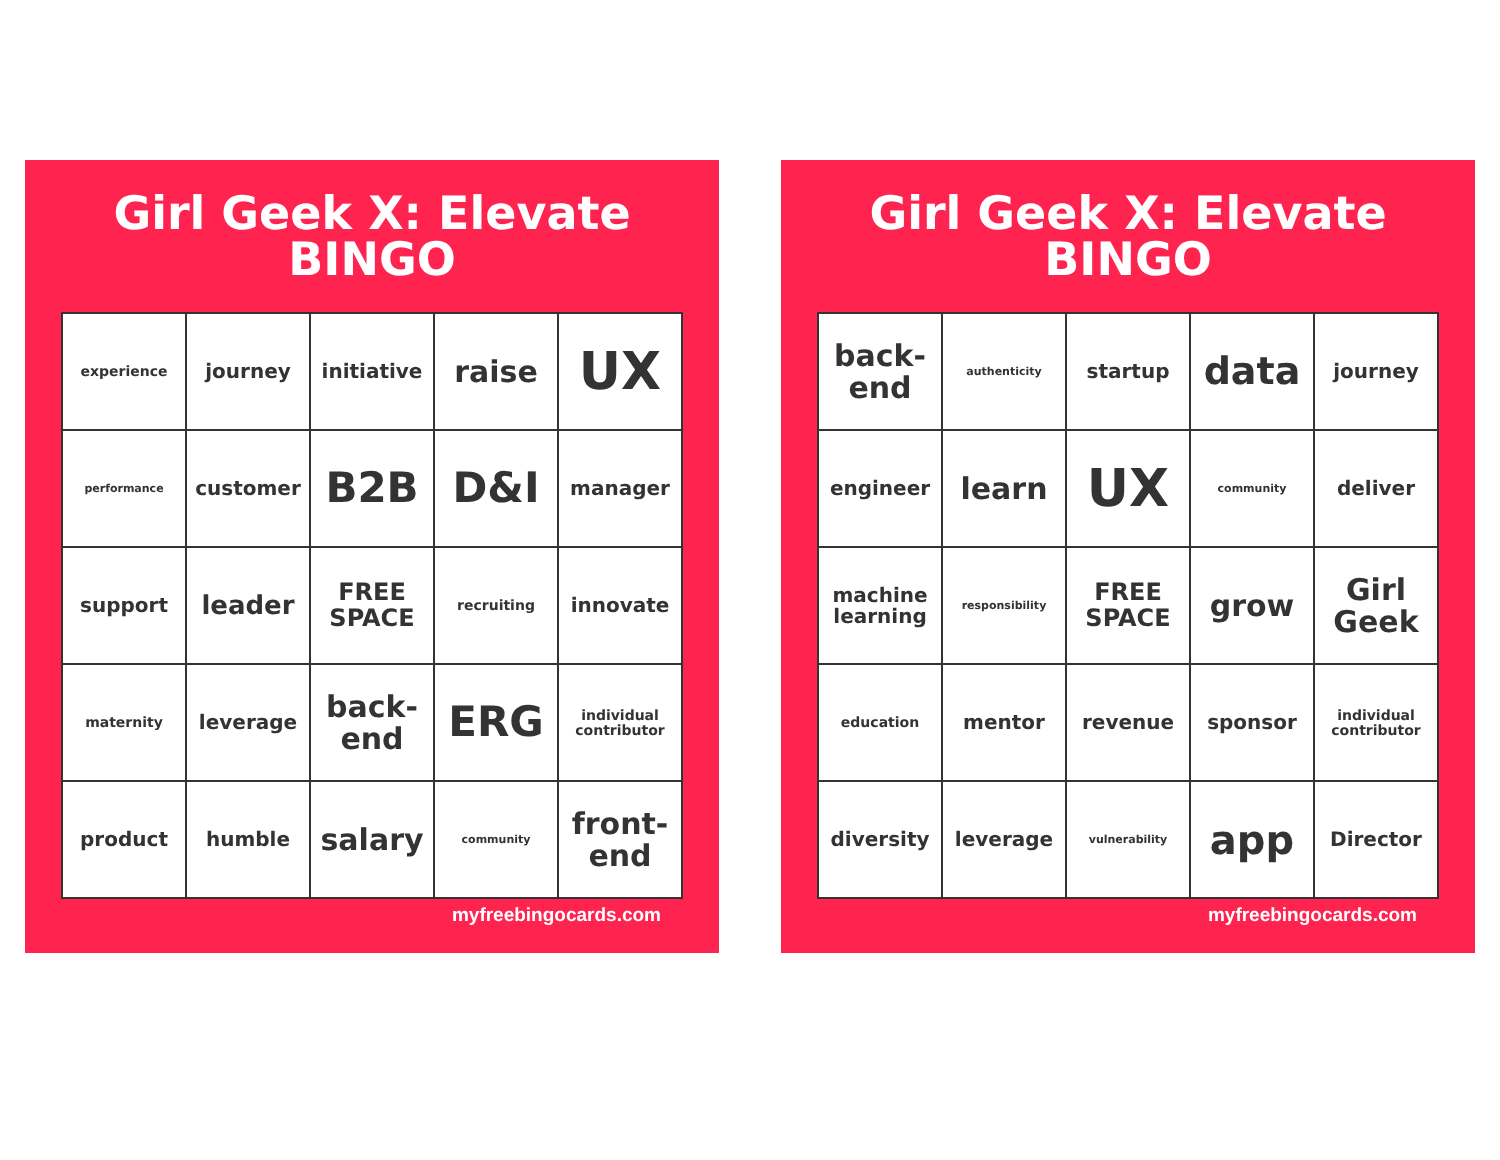Girl Geek X: Elevate
BINGO
| experience | journey | initiative | raise | UX |
| performance | customer | B2B | D&I | manager |
| support | leader | FREE SPACE | recruiting | innovate |
| maternity | leverage | back-end | ERG | individual contributor |
| product | humble | salary | community | front-end |
myfreebingocards.com
Girl Geek X: Elevate
BINGO
| back-end | authenticity | startup | data | journey |
| engineer | learn | UX | community | deliver |
| machine learning | responsibility | FREE SPACE | grow | Girl Geek |
| education | mentor | revenue | sponsor | individual contributor |
| diversity | leverage | vulnerability | app | Director |
myfreebingocards.com